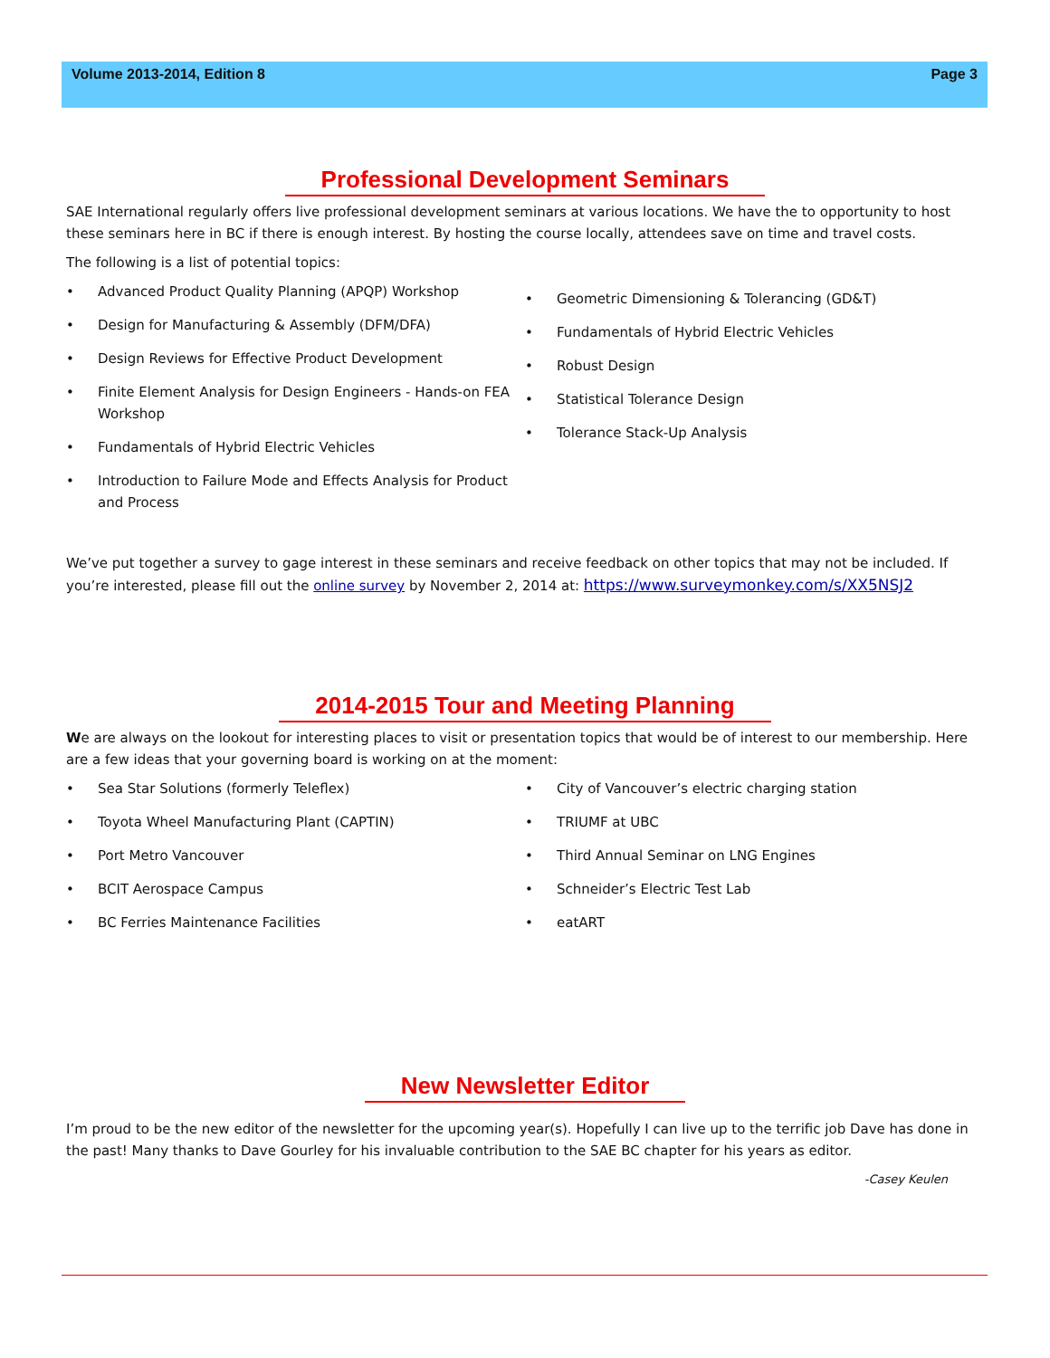Volume 2013-2014, Edition 8 Page 3
Professional Development Seminars
SAE International regularly offers live professional development seminars at various locations. We have the to opportunity to host these seminars here in BC if there is enough interest. By hosting the course locally, attendees save on time and travel costs.
The following is a list of potential topics:
• Advanced Product Quality Planning (APQP) Workshop
• Design for Manufacturing & Assembly (DFM/DFA)
• Design Reviews for Effective Product Development
• Finite Element Analysis for Design Engineers - Hands-on FEA Workshop
• Fundamentals of Hybrid Electric Vehicles
• Introduction to Failure Mode and Effects Analysis for Product and Process
• Geometric Dimensioning & Tolerancing (GD&T)
• Fundamentals of Hybrid Electric Vehicles
• Robust Design
• Statistical Tolerance Design
• Tolerance Stack-Up Analysis
We’ve put together a survey to gage interest in these seminars and receive feedback on other topics that may not be included. If you’re interested, please fill out the online survey by November 2, 2014 at: https://www.surveymonkey.com/s/XX5NSJ2
2014-2015 Tour and Meeting Planning
We are always on the lookout for interesting places to visit or presentation topics that would be of interest to our membership. Here are a few ideas that your governing board is working on at the moment:
• Sea Star Solutions (formerly Teleflex)
• Toyota Wheel Manufacturing Plant (CAPTIN)
• Port Metro Vancouver
• BCIT Aerospace Campus
• BC Ferries Maintenance Facilities
• City of Vancouver’s electric charging station
• TRIUMF at UBC
• Third Annual Seminar on LNG Engines
• Schneider’s Electric Test Lab
• eatART
New Newsletter Editor
I’m proud to be the new editor of the newsletter for the upcoming year(s). Hopefully I can live up to the terrific job Dave has done in the past! Many thanks to Dave Gourley for his invaluable contribution to the SAE BC chapter for his years as editor.
-Casey Keulen